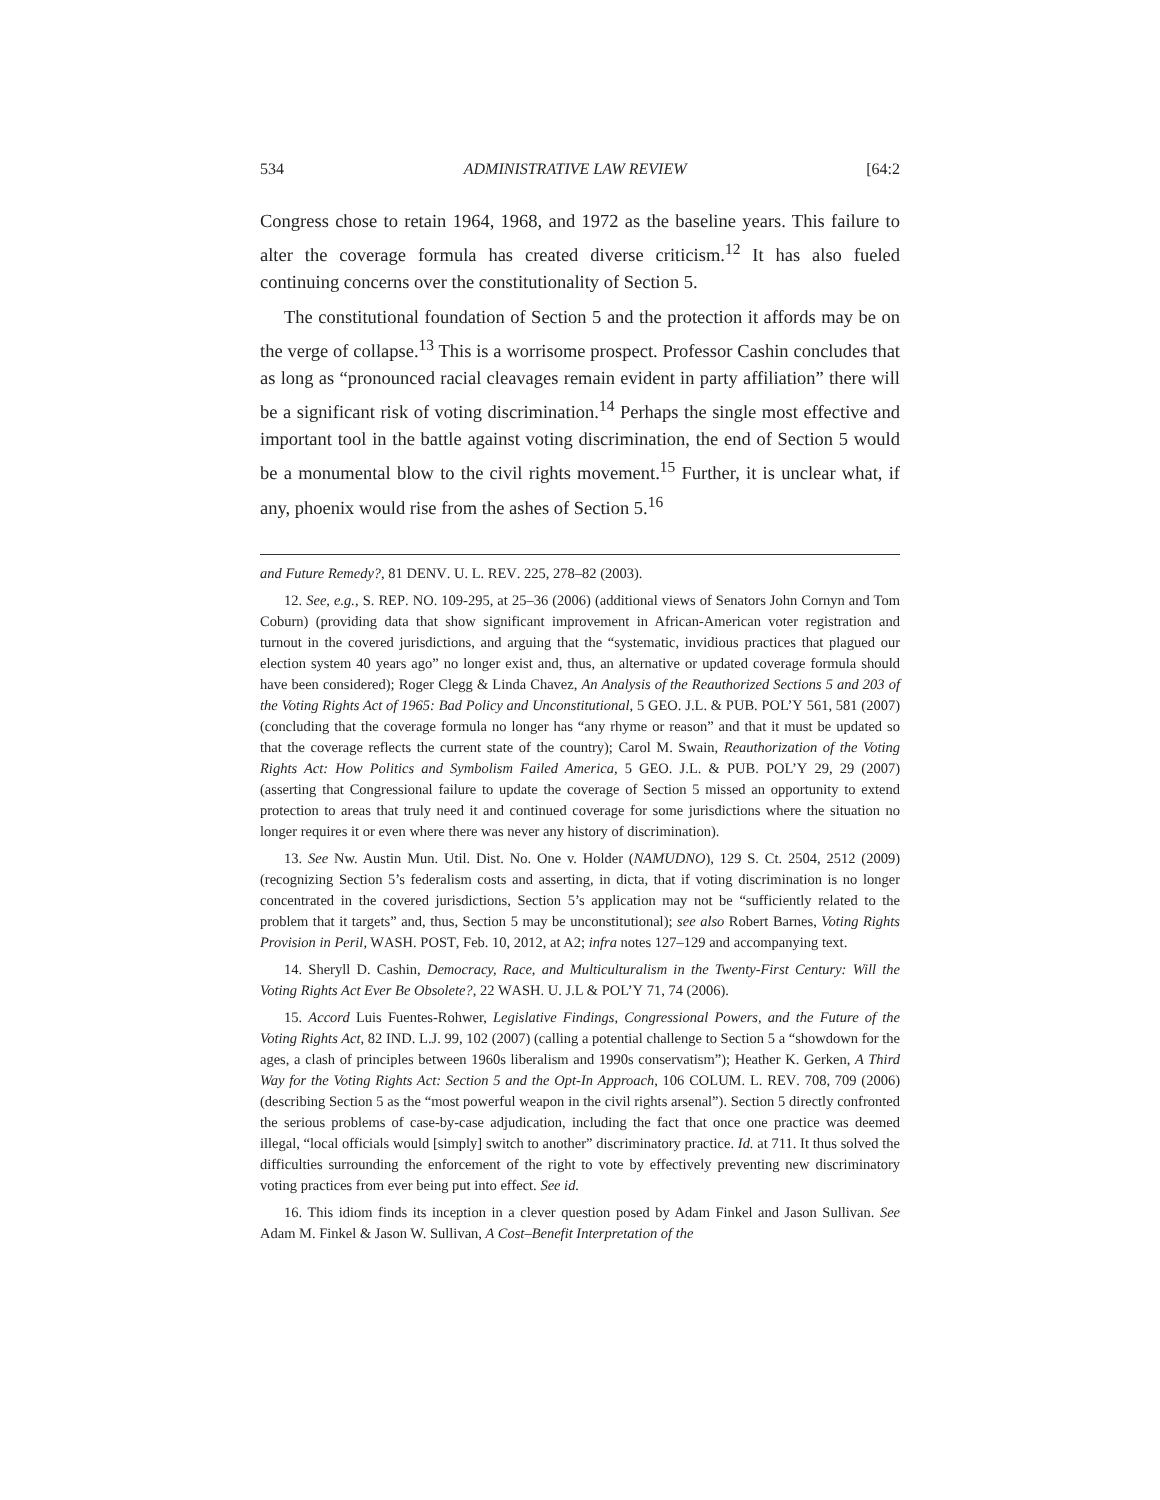534 ADMINISTRATIVE LAW REVIEW [64:2
Congress chose to retain 1964, 1968, and 1972 as the baseline years. This failure to alter the coverage formula has created diverse criticism.<sup>12</sup> It has also fueled continuing concerns over the constitutionality of Section 5.
The constitutional foundation of Section 5 and the protection it affords may be on the verge of collapse.<sup>13</sup> This is a worrisome prospect. Professor Cashin concludes that as long as “pronounced racial cleavages remain evident in party affiliation” there will be a significant risk of voting discrimination.<sup>14</sup> Perhaps the single most effective and important tool in the battle against voting discrimination, the end of Section 5 would be a monumental blow to the civil rights movement.<sup>15</sup> Further, it is unclear what, if any, phoenix would rise from the ashes of Section 5.<sup>16</sup>
and Future Remedy?, 81 DENV. U. L. REV. 225, 278–82 (2003).
12. See, e.g., S. REP. NO. 109-295, at 25–36 (2006) (additional views of Senators John Cornyn and Tom Coburn) (providing data that show significant improvement in African-American voter registration and turnout in the covered jurisdictions, and arguing that the “systematic, invidious practices that plagued our election system 40 years ago” no longer exist and, thus, an alternative or updated coverage formula should have been considered); Roger Clegg & Linda Chavez, An Analysis of the Reauthorized Sections 5 and 203 of the Voting Rights Act of 1965: Bad Policy and Unconstitutional, 5 GEO. J.L. & PUB. POL’Y 561, 581 (2007) (concluding that the coverage formula no longer has “any rhyme or reason” and that it must be updated so that the coverage reflects the current state of the country); Carol M. Swain, Reauthorization of the Voting Rights Act: How Politics and Symbolism Failed America, 5 GEO. J.L. & PUB. POL’Y 29, 29 (2007) (asserting that Congressional failure to update the coverage of Section 5 missed an opportunity to extend protection to areas that truly need it and continued coverage for some jurisdictions where the situation no longer requires it or even where there was never any history of discrimination).
13. See Nw. Austin Mun. Util. Dist. No. One v. Holder (NAMUDNO), 129 S. Ct. 2504, 2512 (2009) (recognizing Section 5’s federalism costs and asserting, in dicta, that if voting discrimination is no longer concentrated in the covered jurisdictions, Section 5’s application may not be “sufficiently related to the problem that it targets” and, thus, Section 5 may be unconstitutional); see also Robert Barnes, Voting Rights Provision in Peril, WASH. POST, Feb. 10, 2012, at A2; infra notes 127–129 and accompanying text.
14. Sheryll D. Cashin, Democracy, Race, and Multiculturalism in the Twenty-First Century: Will the Voting Rights Act Ever Be Obsolete?, 22 WASH. U. J.L & POL’Y 71, 74 (2006).
15. Accord Luis Fuentes-Rohwer, Legislative Findings, Congressional Powers, and the Future of the Voting Rights Act, 82 IND. L.J. 99, 102 (2007) (calling a potential challenge to Section 5 a “showdown for the ages, a clash of principles between 1960s liberalism and 1990s conservatism”); Heather K. Gerken, A Third Way for the Voting Rights Act: Section 5 and the Opt-In Approach, 106 COLUM. L. REV. 708, 709 (2006) (describing Section 5 as the “most powerful weapon in the civil rights arsenal”). Section 5 directly confronted the serious problems of case-by-case adjudication, including the fact that once one practice was deemed illegal, “local officials would [simply] switch to another” discriminatory practice. Id. at 711. It thus solved the difficulties surrounding the enforcement of the right to vote by effectively preventing new discriminatory voting practices from ever being put into effect. See id.
16. This idiom finds its inception in a clever question posed by Adam Finkel and Jason Sullivan. See Adam M. Finkel & Jason W. Sullivan, A Cost–Benefit Interpretation of the